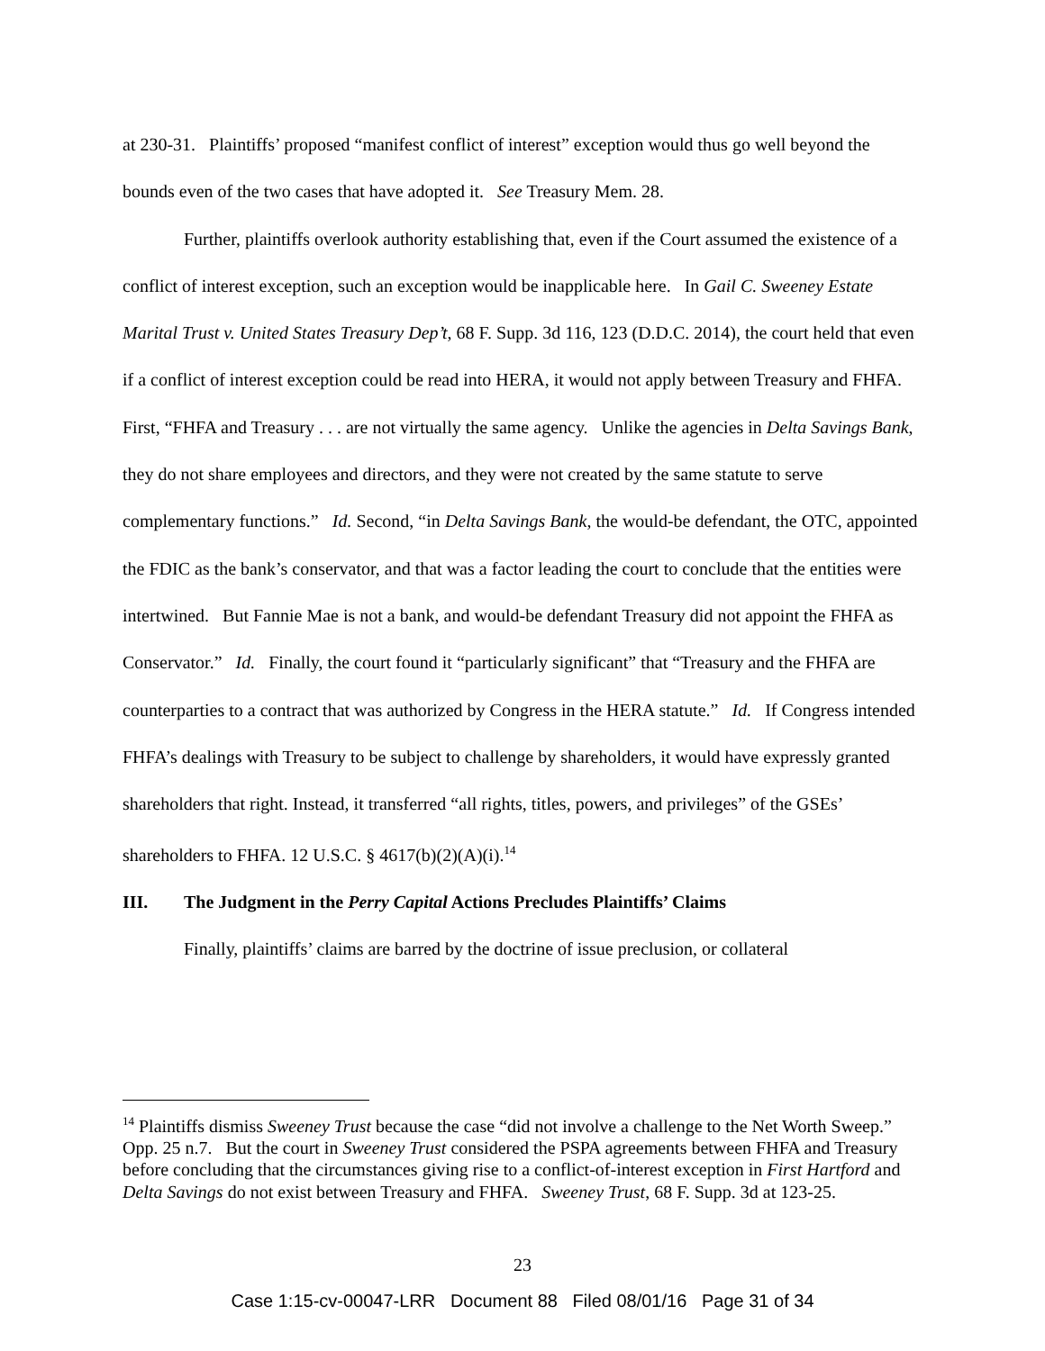at 230-31. Plaintiffs’ proposed “manifest conflict of interest” exception would thus go well beyond the bounds even of the two cases that have adopted it. See Treasury Mem. 28.
Further, plaintiffs overlook authority establishing that, even if the Court assumed the existence of a conflict of interest exception, such an exception would be inapplicable here. In Gail C. Sweeney Estate Marital Trust v. United States Treasury Dep’t, 68 F. Supp. 3d 116, 123 (D.D.C. 2014), the court held that even if a conflict of interest exception could be read into HERA, it would not apply between Treasury and FHFA. First, “FHFA and Treasury . . . are not virtually the same agency. Unlike the agencies in Delta Savings Bank, they do not share employees and directors, and they were not created by the same statute to serve complementary functions.” Id. Second, “in Delta Savings Bank, the would-be defendant, the OTC, appointed the FDIC as the bank’s conservator, and that was a factor leading the court to conclude that the entities were intertwined. But Fannie Mae is not a bank, and would-be defendant Treasury did not appoint the FHFA as Conservator.” Id. Finally, the court found it “particularly significant” that “Treasury and the FHFA are counterparties to a contract that was authorized by Congress in the HERA statute.” Id. If Congress intended FHFA’s dealings with Treasury to be subject to challenge by shareholders, it would have expressly granted shareholders that right. Instead, it transferred “all rights, titles, powers, and privileges” of the GSEs’ shareholders to FHFA. 12 U.S.C. § 4617(b)(2)(A)(i).<sup>14</sup>
III. The Judgment in the Perry Capital Actions Precludes Plaintiffs’ Claims
Finally, plaintiffs’ claims are barred by the doctrine of issue preclusion, or collateral
<sup>14</sup> Plaintiffs dismiss Sweeney Trust because the case “did not involve a challenge to the Net Worth Sweep.” Opp. 25 n.7. But the court in Sweeney Trust considered the PSPA agreements between FHFA and Treasury before concluding that the circumstances giving rise to a conflict-of-interest exception in First Hartford and Delta Savings do not exist between Treasury and FHFA. Sweeney Trust, 68 F. Supp. 3d at 123-25.
23
Case 1:15-cv-00047-LRR Document 88 Filed 08/01/16 Page 31 of 34